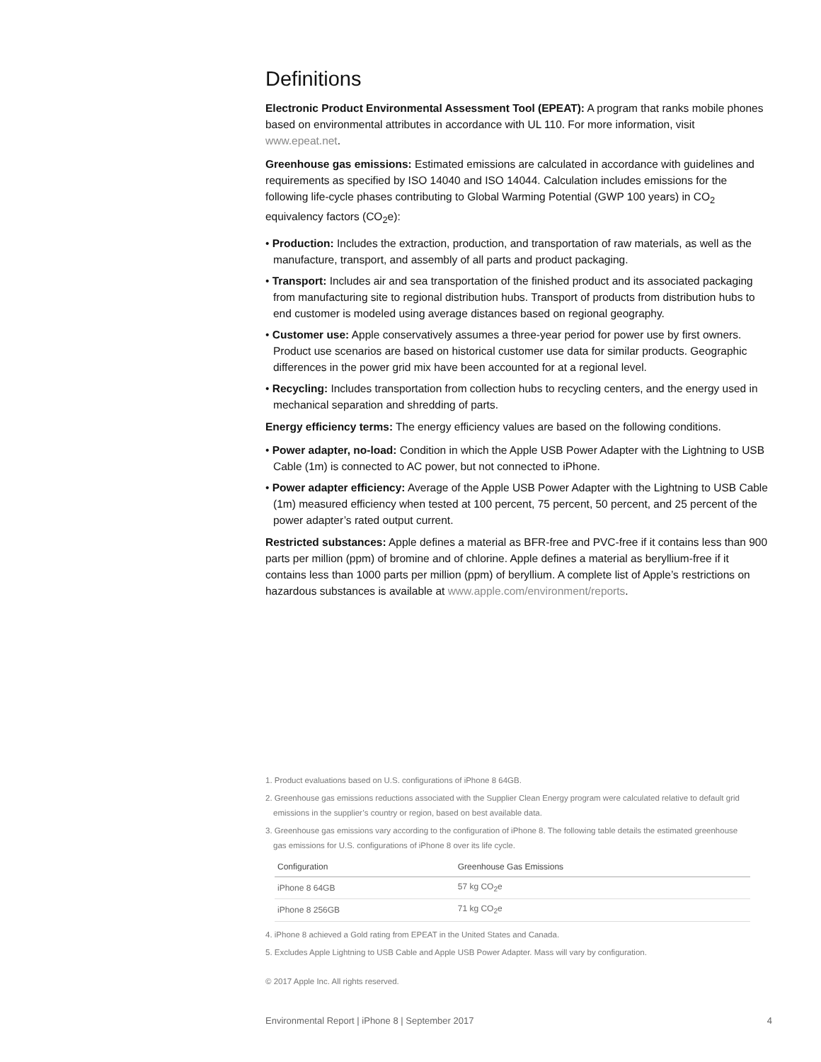Definitions
Electronic Product Environmental Assessment Tool (EPEAT): A program that ranks mobile phones based on environmental attributes in accordance with UL 110. For more information, visit www.epeat.net.
Greenhouse gas emissions: Estimated emissions are calculated in accordance with guidelines and requirements as specified by ISO 14040 and ISO 14044. Calculation includes emissions for the following life-cycle phases contributing to Global Warming Potential (GWP 100 years) in CO<sub>2</sub> equivalency factors (CO<sub>2</sub>e):
• Production: Includes the extraction, production, and transportation of raw materials, as well as the manufacture, transport, and assembly of all parts and product packaging.
• Transport: Includes air and sea transportation of the finished product and its associated packaging from manufacturing site to regional distribution hubs. Transport of products from distribution hubs to end customer is modeled using average distances based on regional geography.
• Customer use: Apple conservatively assumes a three-year period for power use by first owners. Product use scenarios are based on historical customer use data for similar products. Geographic differences in the power grid mix have been accounted for at a regional level.
• Recycling: Includes transportation from collection hubs to recycling centers, and the energy used in mechanical separation and shredding of parts.
Energy efficiency terms: The energy efficiency values are based on the following conditions.
• Power adapter, no-load: Condition in which the Apple USB Power Adapter with the Lightning to USB Cable (1m) is connected to AC power, but not connected to iPhone.
• Power adapter efficiency: Average of the Apple USB Power Adapter with the Lightning to USB Cable (1m) measured efficiency when tested at 100 percent, 75 percent, 50 percent, and 25 percent of the power adapter’s rated output current.
Restricted substances: Apple defines a material as BFR-free and PVC-free if it contains less than 900 parts per million (ppm) of bromine and of chlorine. Apple defines a material as beryllium-free if it contains less than 1000 parts per million (ppm) of beryllium. A complete list of Apple’s restrictions on hazardous substances is available at www.apple.com/environment/reports.
1. Product evaluations based on U.S. configurations of iPhone 8 64GB.
2. Greenhouse gas emissions reductions associated with the Supplier Clean Energy program were calculated relative to default grid emissions in the supplier’s country or region, based on best available data.
3. Greenhouse gas emissions vary according to the configuration of iPhone 8. The following table details the estimated greenhouse gas emissions for U.S. configurations of iPhone 8 over its life cycle.
| Configuration | Greenhouse Gas Emissions |
| --- | --- |
| iPhone 8 64GB | 57 kg CO<sub>2</sub>e |
| iPhone 8 256GB | 71 kg CO<sub>2</sub>e |
4. iPhone 8 achieved a Gold rating from EPEAT in the United States and Canada.
5. Excludes Apple Lightning to USB Cable and Apple USB Power Adapter. Mass will vary by configuration.
© 2017 Apple Inc. All rights reserved.
Environmental Report | iPhone 8 | September 2017 4